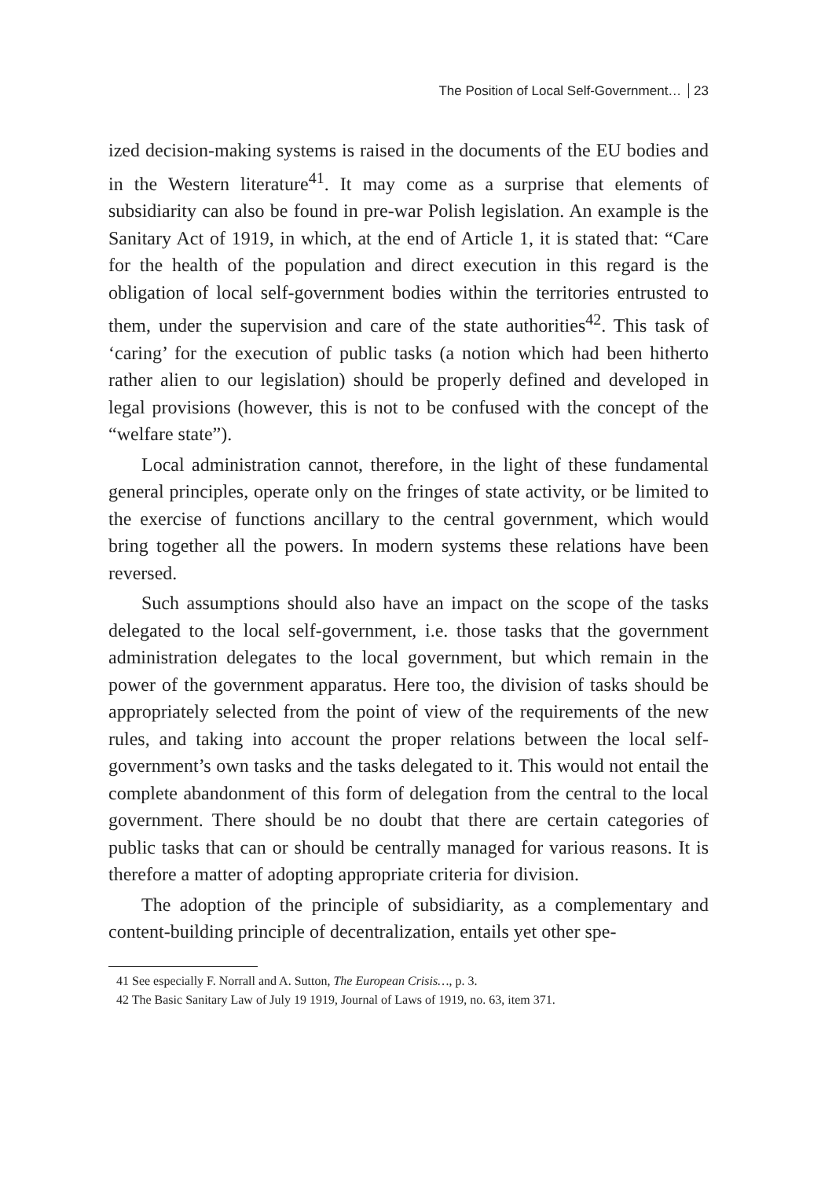The Position of Local Self-Government… 23
ized decision-making systems is raised in the documents of the EU bodies and in the Western literature<sup>41</sup>. It may come as a surprise that elements of subsidiarity can also be found in pre-war Polish legislation. An example is the Sanitary Act of 1919, in which, at the end of Article 1, it is stated that: “Care for the health of the population and direct execution in this regard is the obligation of local self-government bodies within the territories entrusted to them, under the supervision and care of the state authorities<sup>42</sup>. This task of ‘caring’ for the execution of public tasks (a notion which had been hitherto rather alien to our legislation) should be properly defined and developed in legal provisions (however, this is not to be confused with the concept of the “welfare state”).
Local administration cannot, therefore, in the light of these fundamental general principles, operate only on the fringes of state activity, or be limited to the exercise of functions ancillary to the central government, which would bring together all the powers. In modern systems these relations have been reversed.
Such assumptions should also have an impact on the scope of the tasks delegated to the local self-government, i.e. those tasks that the government administration delegates to the local government, but which remain in the power of the government apparatus. Here too, the division of tasks should be appropriately selected from the point of view of the requirements of the new rules, and taking into account the proper relations between the local self-government’s own tasks and the tasks delegated to it. This would not entail the complete abandonment of this form of delegation from the central to the local government. There should be no doubt that there are certain categories of public tasks that can or should be centrally managed for various reasons. It is therefore a matter of adopting appropriate criteria for division.
The adoption of the principle of subsidiarity, as a complementary and content-building principle of decentralization, entails yet other spe-
41 See especially F. Norrall and A. Sutton, The European Crisis…, p. 3.
42 The Basic Sanitary Law of July 19 1919, Journal of Laws of 1919, no. 63, item 371.